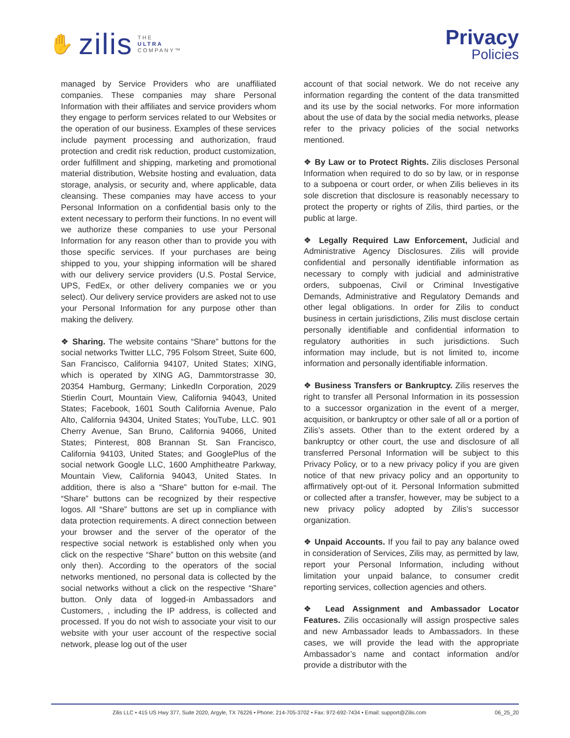✋ zilis
THE
ULTRA
COMPANY™
Privacy
Policies
managed by Service Providers who are unaffiliated companies. These companies may share Personal Information with their affiliates and service providers whom they engage to perform services related to our Websites or the operation of our business. Examples of these services include payment processing and authorization, fraud protection and credit risk reduction, product customization, order fulfillment and shipping, marketing and promotional material distribution, Website hosting and evaluation, data storage, analysis, or security and, where applicable, data cleansing. These companies may have access to your Personal Information on a confidential basis only to the extent necessary to perform their functions. In no event will we authorize these companies to use your Personal Information for any reason other than to provide you with those specific services. If your purchases are being shipped to you, your shipping information will be shared with our delivery service providers (U.S. Postal Service, UPS, FedEx, or other delivery companies we or you select). Our delivery service providers are asked not to use your Personal Information for any purpose other than making the delivery.
❖ Sharing. The website contains “Share” buttons for the social networks Twitter LLC, 795 Folsom Street, Suite 600, San Francisco, California 94107, United States; XING, which is operated by XING AG, Dammtorstrasse 30, 20354 Hamburg, Germany; LinkedIn Corporation, 2029 Stierlin Court, Mountain View, California 94043, United States; Facebook, 1601 South California Avenue, Palo Alto, California 94304, United States; YouTube, LLC. 901 Cherry Avenue, San Bruno, California 94066, United States; Pinterest, 808 Brannan St. San Francisco, California 94103, United States; and GooglePlus of the social network Google LLC, 1600 Amphitheatre Parkway, Mountain View, California 94043, United States. In addition, there is also a “Share” button for e-mail. The “Share” buttons can be recognized by their respective logos. All “Share” buttons are set up in compliance with data protection requirements. A direct connection between your browser and the server of the operator of the respective social network is established only when you click on the respective “Share” button on this website (and only then). According to the operators of the social networks mentioned, no personal data is collected by the social networks without a click on the respective “Share” button. Only data of logged-in Ambassadors and Customers, , including the IP address, is collected and processed. If you do not wish to associate your visit to our website with your user account of the respective social network, please log out of the user
account of that social network. We do not receive any information regarding the content of the data transmitted and its use by the social networks. For more information about the use of data by the social media networks, please refer to the privacy policies of the social networks mentioned.
❖ By Law or to Protect Rights. Zilis discloses Personal Information when required to do so by law, or in response to a subpoena or court order, or when Zilis believes in its sole discretion that disclosure is reasonably necessary to protect the property or rights of Zilis, third parties, or the public at large.
❖ Legally Required Law Enforcement, Judicial and Administrative Agency Disclosures. Zilis will provide confidential and personally identifiable information as necessary to comply with judicial and administrative orders, subpoenas, Civil or Criminal Investigative Demands, Administrative and Regulatory Demands and other legal obligations. In order for Zilis to conduct business in certain jurisdictions, Zilis must disclose certain personally identifiable and confidential information to regulatory authorities in such jurisdictions. Such information may include, but is not limited to, income information and personally identifiable information.
❖ Business Transfers or Bankruptcy. Zilis reserves the right to transfer all Personal Information in its possession to a successor organization in the event of a merger, acquisition, or bankruptcy or other sale of all or a portion of Zilis’s assets. Other than to the extent ordered by a bankruptcy or other court, the use and disclosure of all transferred Personal Information will be subject to this Privacy Policy, or to a new privacy policy if you are given notice of that new privacy policy and an opportunity to affirmatively opt-out of it. Personal Information submitted or collected after a transfer, however, may be subject to a new privacy policy adopted by Zilis’s successor organization.
❖ Unpaid Accounts. If you fail to pay any balance owed in consideration of Services, Zilis may, as permitted by law, report your Personal Information, including without limitation your unpaid balance, to consumer credit reporting services, collection agencies and others.
❖ Lead Assignment and Ambassador Locator Features. Zilis occasionally will assign prospective sales and new Ambassador leads to Ambassadors. In these cases, we will provide the lead with the appropriate Ambassador’s name and contact information and/or provide a distributor with the
Zilis LLC • 415 US Hwy 377, Suite 2020, Argyle, TX 76226 • Phone: 214-705-3702 • Fax: 972-692-7434 • Email: support@Zilis.com 06_25_20